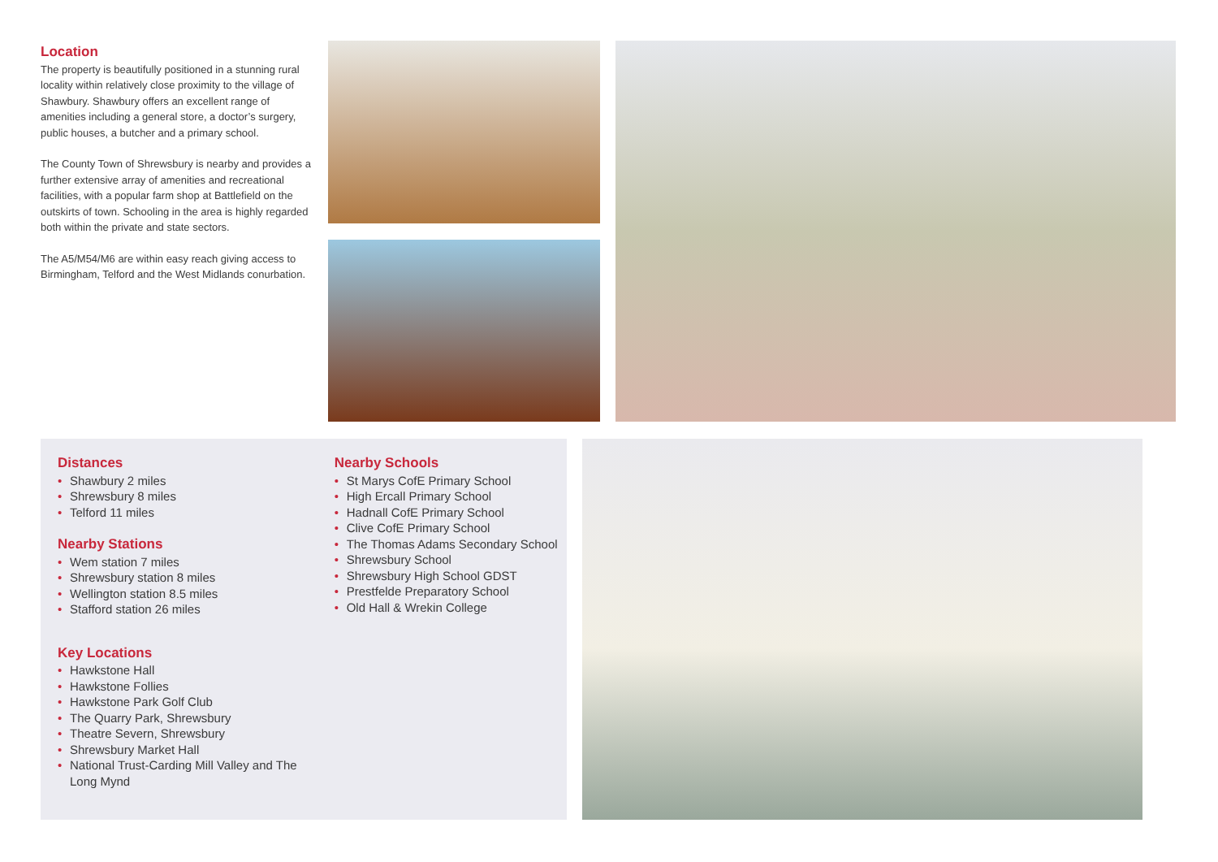Location
The property is beautifully positioned in a stunning rural locality within relatively close proximity to the village of Shawbury. Shawbury offers an excellent range of amenities including a general store, a doctor’s surgery, public houses, a butcher and a primary school.
The County Town of Shrewsbury is nearby and provides a further extensive array of amenities and recreational facilities, with a popular farm shop at Battlefield on the outskirts of town. Schooling in the area is highly regarded both within the private and state sectors.
The A5/M54/M6 are within easy reach giving access to Birmingham, Telford and the West Midlands conurbation.
Distances
• Shawbury 2 miles
• Shrewsbury 8 miles
• Telford 11 miles
Nearby Stations
• Wem station 7 miles
• Shrewsbury station 8 miles
• Wellington station 8.5 miles
• Stafford station 26 miles
Key Locations
• Hawkstone Hall
• Hawkstone Follies
• Hawkstone Park Golf Club
• The Quarry Park, Shrewsbury
• Theatre Severn, Shrewsbury
• Shrewsbury Market Hall
• National Trust-Carding Mill Valley and The Long Mynd
Nearby Schools
• St Marys CofE Primary School
• High Ercall Primary School
• Hadnall CofE Primary School
• Clive CofE Primary School
• The Thomas Adams Secondary School
• Shrewsbury School
• Shrewsbury High School GDST
• Prestfelde Preparatory School
• Old Hall & Wrekin College